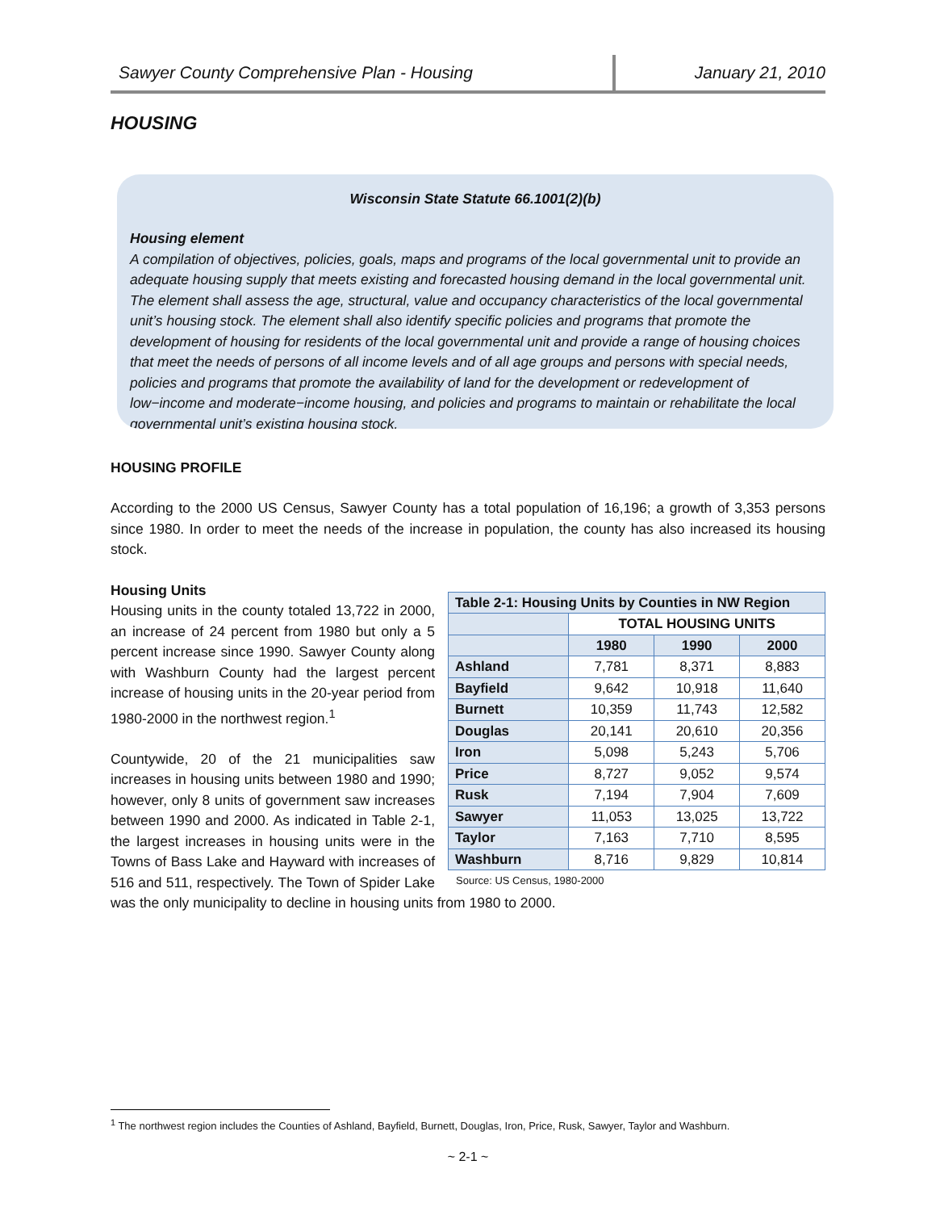Sawyer County Comprehensive Plan - Housing
January 21, 2010
HOUSING
Wisconsin State Statute 66.1001(2)(b)
Housing element
A compilation of objectives, policies, goals, maps and programs of the local governmental unit to provide an adequate housing supply that meets existing and forecasted housing demand in the local governmental unit. The element shall assess the age, structural, value and occupancy characteristics of the local governmental unit’s housing stock. The element shall also identify specific policies and programs that promote the development of housing for residents of the local governmental unit and provide a range of housing choices that meet the needs of persons of all income levels and of all age groups and persons with special needs, policies and programs that promote the availability of land for the development or redevelopment of low−income and moderate−income housing, and policies and programs to maintain or rehabilitate the local governmental unit’s existing housing stock.
HOUSING PROFILE
According to the 2000 US Census, Sawyer County has a total population of 16,196; a growth of 3,353 persons since 1980. In order to meet the needs of the increase in population, the county has also increased its housing stock.
| Table 2-1: Housing Units by Counties in NW Region | | | |
| --- | --- | --- | --- |
| | TOTAL HOUSING UNITS | | |
| | 1980 | 1990 | 2000 |
| Ashland | 7,781 | 8,371 | 8,883 |
| Bayfield | 9,642 | 10,918 | 11,640 |
| Burnett | 10,359 | 11,743 | 12,582 |
| Douglas | 20,141 | 20,610 | 20,356 |
| Iron | 5,098 | 5,243 | 5,706 |
| Price | 8,727 | 9,052 | 9,574 |
| Rusk | 7,194 | 7,904 | 7,609 |
| Sawyer | 11,053 | 13,025 | 13,722 |
| Taylor | 7,163 | 7,710 | 8,595 |
| Washburn | 8,716 | 9,829 | 10,814 |
Source: US Census, 1980-2000
Housing Units
Housing units in the county totaled 13,722 in 2000, an increase of 24 percent from 1980 but only a 5 percent increase since 1990. Sawyer County along with Washburn County had the largest percent increase of housing units in the 20-year period from 1980-2000 in the northwest region.<sup>1</sup>
Countywide, 20 of the 21 municipalities saw increases in housing units between 1980 and 1990; however, only 8 units of government saw increases between 1990 and 2000. As indicated in Table 2-1, the largest increases in housing units were in the Towns of Bass Lake and Hayward with increases of 516 and 511, respectively. The Town of Spider Lake was the only municipality to decline in housing units from 1980 to 2000.
<sup>1</sup> The northwest region includes the Counties of Ashland, Bayfield, Burnett, Douglas, Iron, Price, Rusk, Sawyer, Taylor and Washburn.
~ 2-1 ~